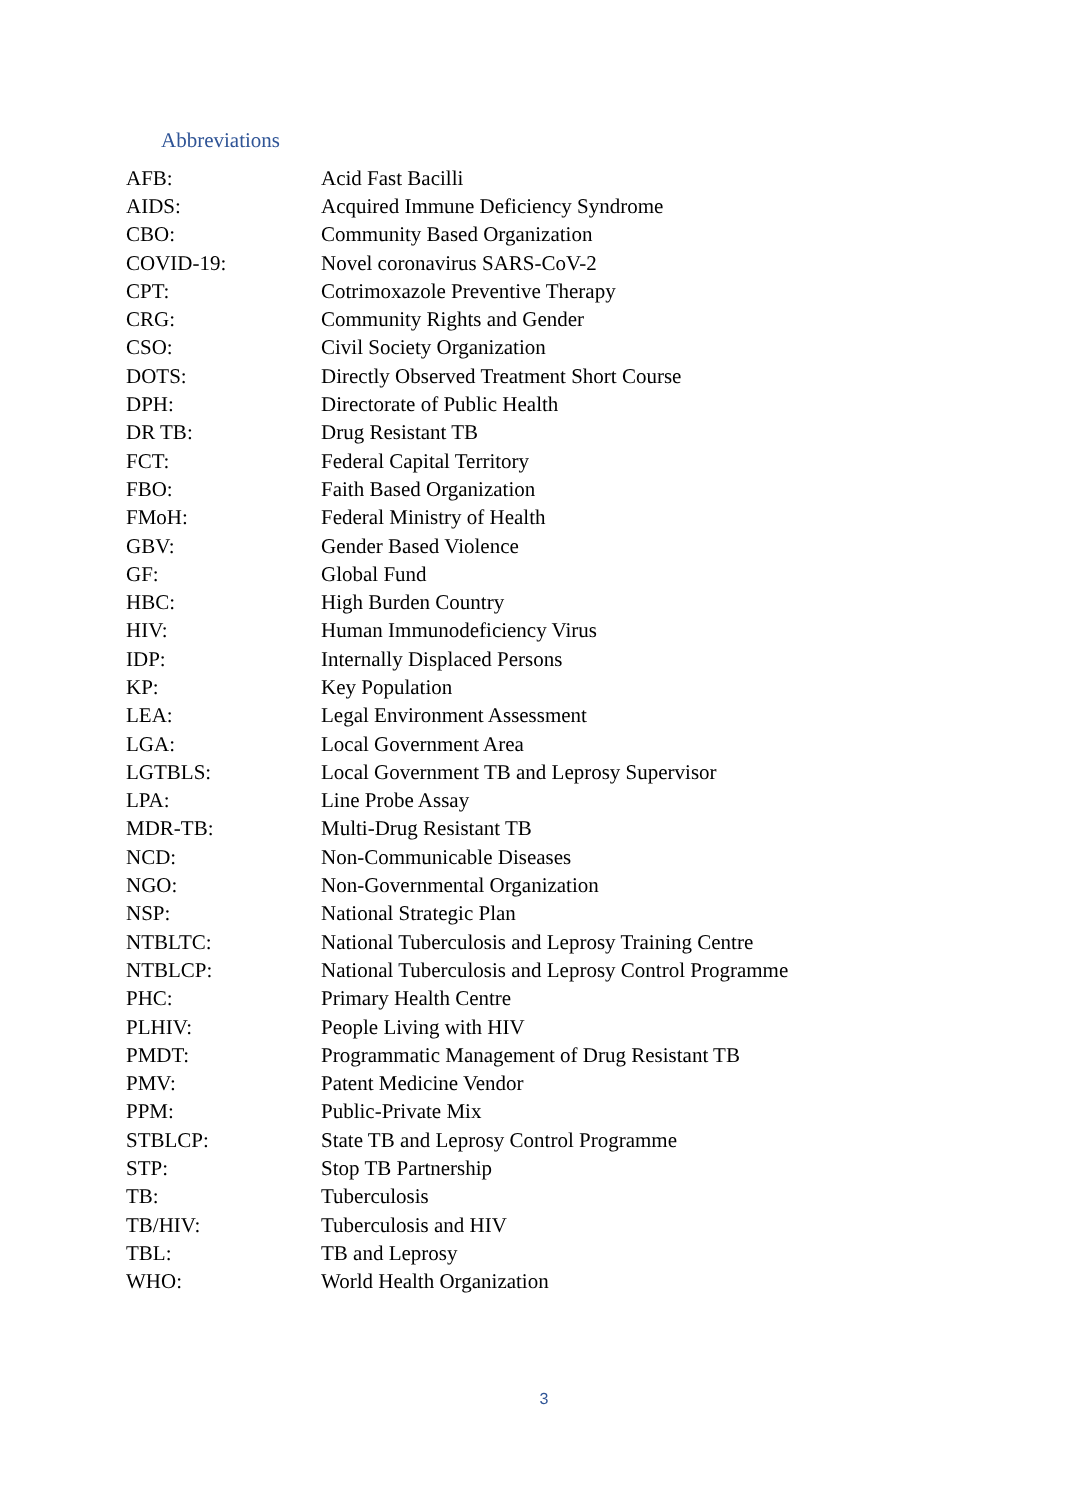Abbreviations
| AFB: | Acid Fast Bacilli |
| AIDS: | Acquired Immune Deficiency Syndrome |
| CBO: | Community Based Organization |
| COVID-19: | Novel coronavirus SARS-CoV-2 |
| CPT: | Cotrimoxazole Preventive Therapy |
| CRG: | Community Rights and Gender |
| CSO: | Civil Society Organization |
| DOTS: | Directly Observed Treatment Short Course |
| DPH: | Directorate of Public Health |
| DR TB: | Drug Resistant TB |
| FCT: | Federal Capital Territory |
| FBO: | Faith Based Organization |
| FMoH: | Federal Ministry of Health |
| GBV: | Gender Based Violence |
| GF: | Global Fund |
| HBC: | High Burden Country |
| HIV: | Human Immunodeficiency Virus |
| IDP: | Internally Displaced Persons |
| KP: | Key Population |
| LEA: | Legal Environment Assessment |
| LGA: | Local Government Area |
| LGTBLS: | Local Government TB and Leprosy Supervisor |
| LPA: | Line Probe Assay |
| MDR-TB: | Multi-Drug Resistant TB |
| NCD: | Non-Communicable Diseases |
| NGO: | Non-Governmental Organization |
| NSP: | National Strategic Plan |
| NTBLTC: | National Tuberculosis and Leprosy Training Centre |
| NTBLCP: | National Tuberculosis and Leprosy Control Programme |
| PHC: | Primary Health Centre |
| PLHIV: | People Living with HIV |
| PMDT: | Programmatic Management of Drug Resistant TB |
| PMV: | Patent Medicine Vendor |
| PPM: | Public-Private Mix |
| STBLCP: | State TB and Leprosy Control Programme |
| STP: | Stop TB Partnership |
| TB: | Tuberculosis |
| TB/HIV: | Tuberculosis and HIV |
| TBL: | TB and Leprosy |
| WHO: | World Health Organization |
3